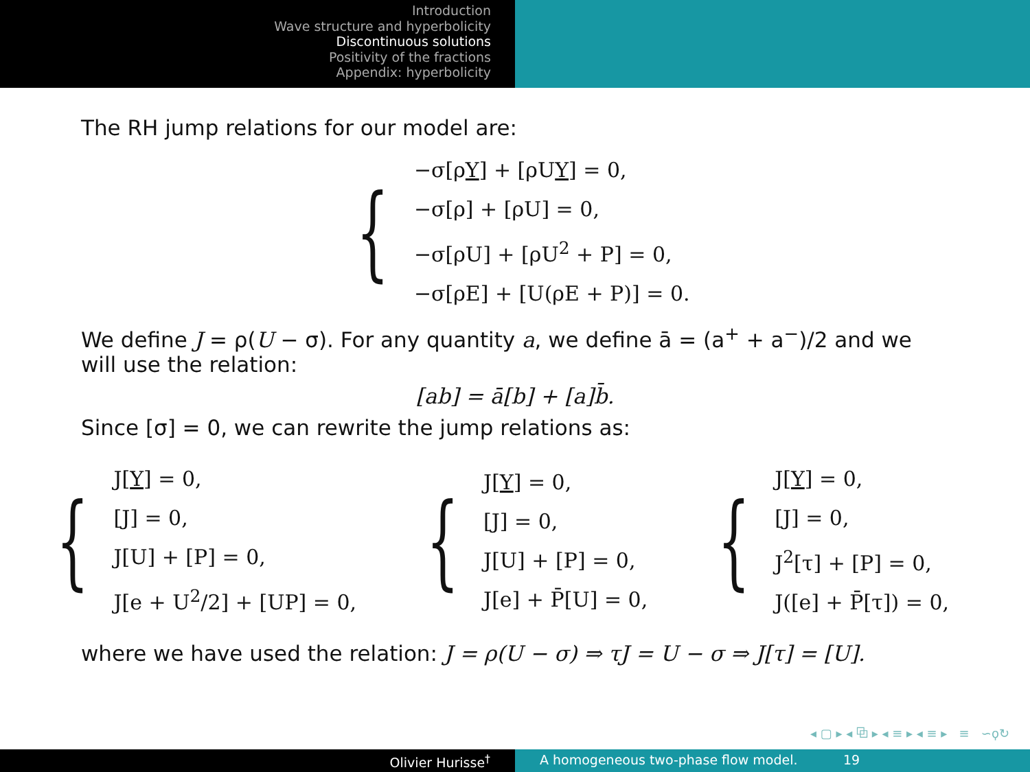Introduction
Wave structure and hyperbolicity
Discontinuous solutions
Positivity of the fractions
Appendix: hyperbolicity
The RH jump relations for our model are:
{
−σ[ρY] + [ρUY] = 0,
−σ[ρ] + [ρU] = 0,
−σ[ρU] + [ρU<sup>2</sup> + P] = 0,
−σ[ρE] + [U(ρE + P)] = 0.
We define J = ρ(U − σ). For any quantity a, we define ā = (a<sup>+</sup> + a<sup>−</sup>)/2 and we will use the relation:
[ab] = ā[b] + [a]b̄.
Since [σ] = 0, we can rewrite the jump relations as:
{
J[Y] = 0,
[J] = 0,
J[U] + [P] = 0,
J[e + U<sup>2</sup>/2] + [UP] = 0,
{
J[Y] = 0,
[J] = 0,
J[U] + [P] = 0,
J[e] + P̄[U] = 0,
{
J[Y] = 0,
[J] = 0,
J<sup>2</sup>[τ] + [P] = 0,
J([e] + P̄[τ]) = 0,
where we have used the relation: J = ρ(U − σ) ⇒ τJ = U − σ ⇒ J[τ] = [U].
◂ ▢ ▸ ◂ ⧉ ▸ ◂ ≡ ▸ ◂ ≡ ▸ ≡ ∽ϙ↻
Olivier Hurisse<sup>†</sup> A homogeneous two-phase flow model. 19